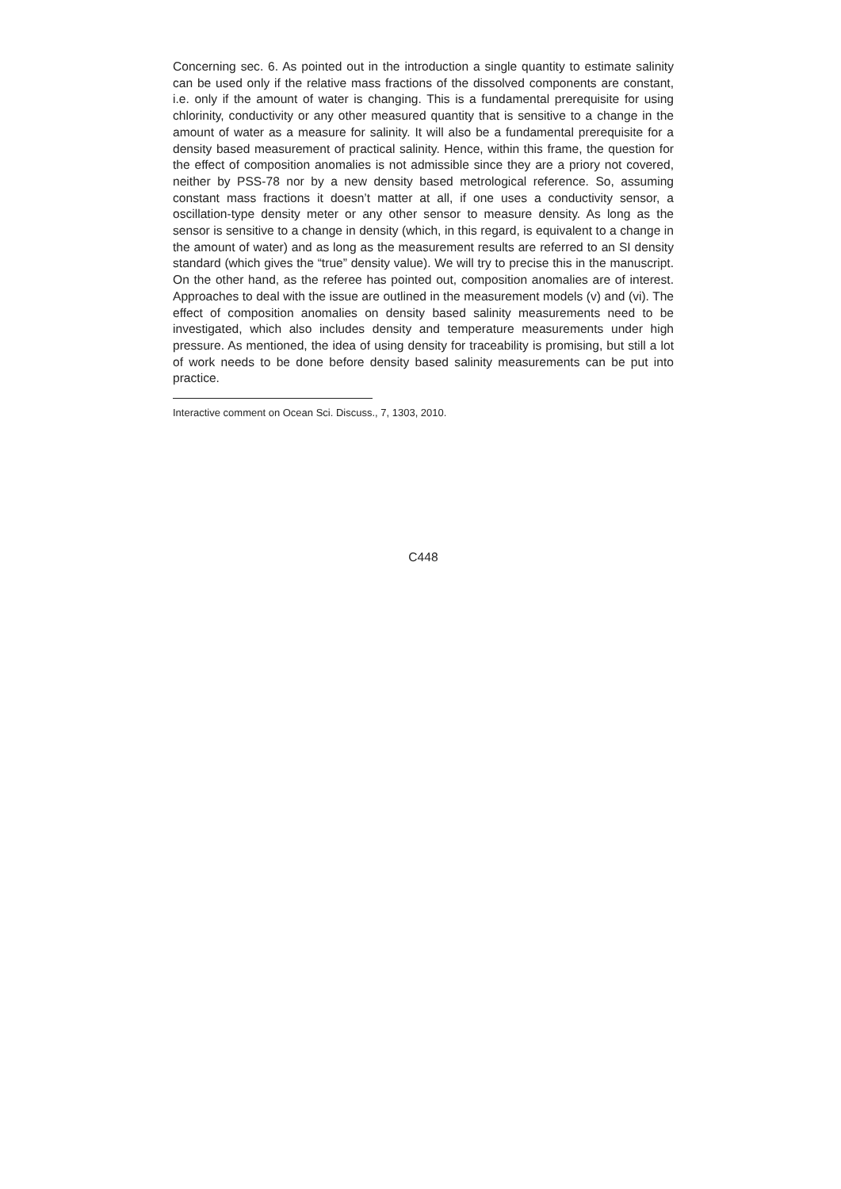Concerning sec. 6. As pointed out in the introduction a single quantity to estimate salinity can be used only if the relative mass fractions of the dissolved components are constant, i.e. only if the amount of water is changing. This is a fundamental prerequisite for using chlorinity, conductivity or any other measured quantity that is sensitive to a change in the amount of water as a measure for salinity. It will also be a fundamental prerequisite for a density based measurement of practical salinity. Hence, within this frame, the question for the effect of composition anomalies is not admissible since they are a priory not covered, neither by PSS-78 nor by a new density based metrological reference. So, assuming constant mass fractions it doesn’t matter at all, if one uses a conductivity sensor, a oscillation-type density meter or any other sensor to measure density. As long as the sensor is sensitive to a change in density (which, in this regard, is equivalent to a change in the amount of water) and as long as the measurement results are referred to an SI density standard (which gives the “true” density value). We will try to precise this in the manuscript. On the other hand, as the referee has pointed out, composition anomalies are of interest. Approaches to deal with the issue are outlined in the measurement models (v) and (vi). The effect of composition anomalies on density based salinity measurements need to be investigated, which also includes density and temperature measurements under high pressure. As mentioned, the idea of using density for traceability is promising, but still a lot of work needs to be done before density based salinity measurements can be put into practice.
Interactive comment on Ocean Sci. Discuss., 7, 1303, 2010.
C448